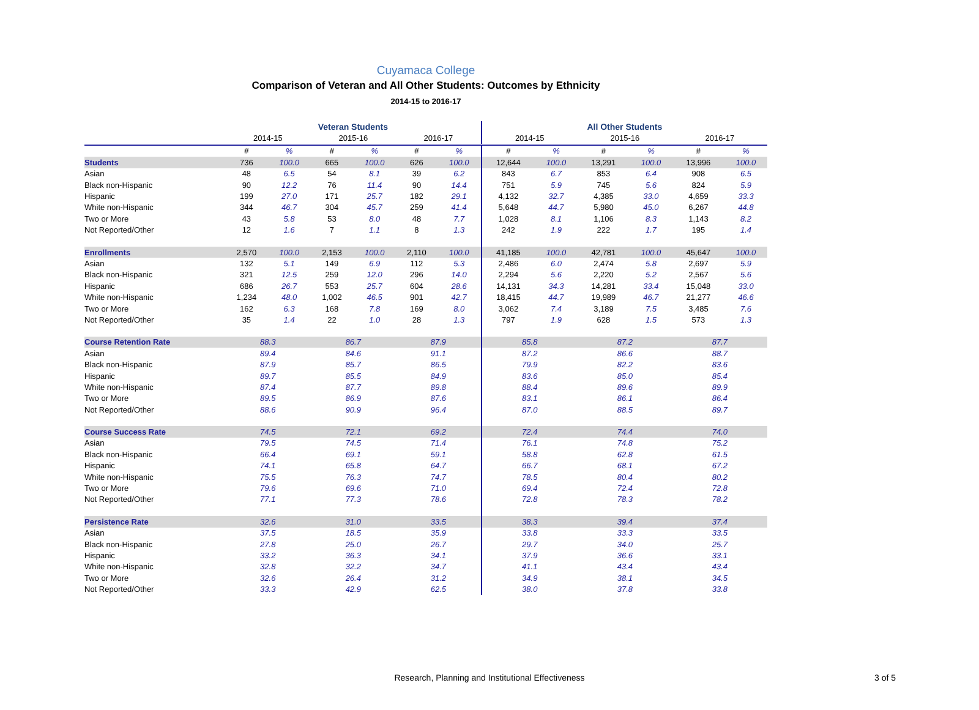Cuyamaca College
Comparison of Veteran and All Other Students: Outcomes by Ethnicity
2014-15 to 2016-17
| | Veteran Students | | | | | | All Other Students | | | | | |
| --- | --- | --- | --- | --- | --- | --- | --- | --- | --- | --- | --- | --- |
| | 2014-15 | | 2015-16 | | 2016-17 | | 2014-15 | | 2015-16 | | 2016-17 | |
| | # | % | # | % | # | % | # | % | # | % | # | % |
| Students | 736 | 100.0 | 665 | 100.0 | 626 | 100.0 | 12,644 | 100.0 | 13,291 | 100.0 | 13,996 | 100.0 |
| Asian | 48 | 6.5 | 54 | 8.1 | 39 | 6.2 | 843 | 6.7 | 853 | 6.4 | 908 | 6.5 |
| Black non-Hispanic | 90 | 12.2 | 76 | 11.4 | 90 | 14.4 | 751 | 5.9 | 745 | 5.6 | 824 | 5.9 |
| Hispanic | 199 | 27.0 | 171 | 25.7 | 182 | 29.1 | 4,132 | 32.7 | 4,385 | 33.0 | 4,659 | 33.3 |
| White non-Hispanic | 344 | 46.7 | 304 | 45.7 | 259 | 41.4 | 5,648 | 44.7 | 5,980 | 45.0 | 6,267 | 44.8 |
| Two or More | 43 | 5.8 | 53 | 8.0 | 48 | 7.7 | 1,028 | 8.1 | 1,106 | 8.3 | 1,143 | 8.2 |
| Not Reported/Other | 12 | 1.6 | 7 | 1.1 | 8 | 1.3 | 242 | 1.9 | 222 | 1.7 | 195 | 1.4 |
| Enrollments | 2,570 | 100.0 | 2,153 | 100.0 | 2,110 | 100.0 | 41,185 | 100.0 | 42,781 | 100.0 | 45,647 | 100.0 |
| Asian | 132 | 5.1 | 149 | 6.9 | 112 | 5.3 | 2,486 | 6.0 | 2,474 | 5.8 | 2,697 | 5.9 |
| Black non-Hispanic | 321 | 12.5 | 259 | 12.0 | 296 | 14.0 | 2,294 | 5.6 | 2,220 | 5.2 | 2,567 | 5.6 |
| Hispanic | 686 | 26.7 | 553 | 25.7 | 604 | 28.6 | 14,131 | 34.3 | 14,281 | 33.4 | 15,048 | 33.0 |
| White non-Hispanic | 1,234 | 48.0 | 1,002 | 46.5 | 901 | 42.7 | 18,415 | 44.7 | 19,989 | 46.7 | 21,277 | 46.6 |
| Two or More | 162 | 6.3 | 168 | 7.8 | 169 | 8.0 | 3,062 | 7.4 | 3,189 | 7.5 | 3,485 | 7.6 |
| Not Reported/Other | 35 | 1.4 | 22 | 1.0 | 28 | 1.3 | 797 | 1.9 | 628 | 1.5 | 573 | 1.3 |
| Course Retention Rate | 88.3 | | 86.7 | | 87.9 | | 85.8 | | 87.2 | | 87.7 | |
| Asian | 89.4 | | 84.6 | | 91.1 | | 87.2 | | 86.6 | | 88.7 | |
| Black non-Hispanic | 87.9 | | 85.7 | | 86.5 | | 79.9 | | 82.2 | | 83.6 | |
| Hispanic | 89.7 | | 85.5 | | 84.9 | | 83.6 | | 85.0 | | 85.4 | |
| White non-Hispanic | 87.4 | | 87.7 | | 89.8 | | 88.4 | | 89.6 | | 89.9 | |
| Two or More | 89.5 | | 86.9 | | 87.6 | | 83.1 | | 86.1 | | 86.4 | |
| Not Reported/Other | 88.6 | | 90.9 | | 96.4 | | 87.0 | | 88.5 | | 89.7 | |
| Course Success Rate | 74.5 | | 72.1 | | 69.2 | | 72.4 | | 74.4 | | 74.0 | |
| Asian | 79.5 | | 74.5 | | 71.4 | | 76.1 | | 74.8 | | 75.2 | |
| Black non-Hispanic | 66.4 | | 69.1 | | 59.1 | | 58.8 | | 62.8 | | 61.5 | |
| Hispanic | 74.1 | | 65.8 | | 64.7 | | 66.7 | | 68.1 | | 67.2 | |
| White non-Hispanic | 75.5 | | 76.3 | | 74.7 | | 78.5 | | 80.4 | | 80.2 | |
| Two or More | 79.6 | | 69.6 | | 71.0 | | 69.4 | | 72.4 | | 72.8 | |
| Not Reported/Other | 77.1 | | 77.3 | | 78.6 | | 72.8 | | 78.3 | | 78.2 | |
| Persistence Rate | 32.6 | | 31.0 | | 33.5 | | 38.3 | | 39.4 | | 37.4 | |
| Asian | 37.5 | | 18.5 | | 35.9 | | 33.8 | | 33.3 | | 33.5 | |
| Black non-Hispanic | 27.8 | | 25.0 | | 26.7 | | 29.7 | | 34.0 | | 25.7 | |
| Hispanic | 33.2 | | 36.3 | | 34.1 | | 37.9 | | 36.6 | | 33.1 | |
| White non-Hispanic | 32.8 | | 32.2 | | 34.7 | | 41.1 | | 43.4 | | 43.4 | |
| Two or More | 32.6 | | 26.4 | | 31.2 | | 34.9 | | 38.1 | | 34.5 | |
| Not Reported/Other | 33.3 | | 42.9 | | 62.5 | | 38.0 | | 37.8 | | 33.8 | |
Research, Planning and Institutional Effectiveness 3 of 5